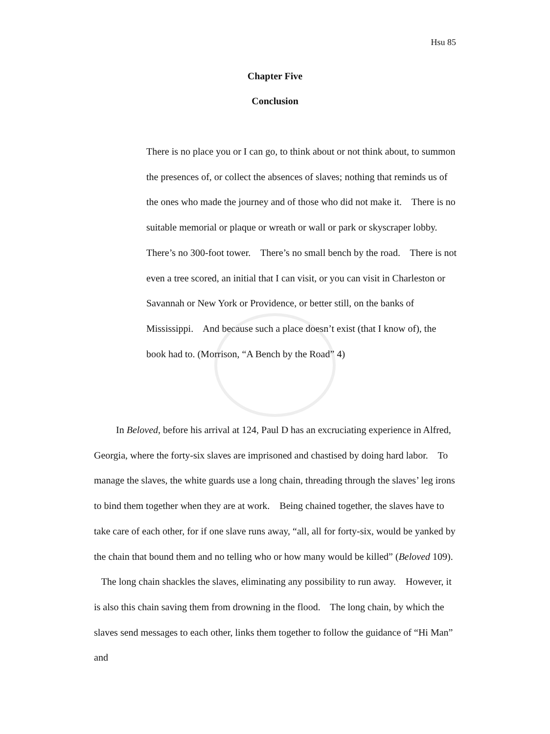Hsu 85
Chapter Five
Conclusion
There is no place you or I can go, to think about or not think about, to summon the presences of, or collect the absences of slaves; nothing that reminds us of the ones who made the journey and of those who did not make it. There is no suitable memorial or plaque or wreath or wall or park or skyscraper lobby. There’s no 300-foot tower. There’s no small bench by the road. There is not even a tree scored, an initial that I can visit, or you can visit in Charleston or Savannah or New York or Providence, or better still, on the banks of Mississippi. And because such a place doesn’t exist (that I know of), the book had to. (Morrison, “A Bench by the Road” 4)
In Beloved, before his arrival at 124, Paul D has an excruciating experience in Alfred, Georgia, where the forty-six slaves are imprisoned and chastised by doing hard labor. To manage the slaves, the white guards use a long chain, threading through the slaves’ leg irons to bind them together when they are at work. Being chained together, the slaves have to take care of each other, for if one slave runs away, “all, all for forty-six, would be yanked by the chain that bound them and no telling who or how many would be killed” (Beloved 109). The long chain shackles the slaves, eliminating any possibility to run away. However, it is also this chain saving them from drowning in the flood. The long chain, by which the slaves send messages to each other, links them together to follow the guidance of “Hi Man” and